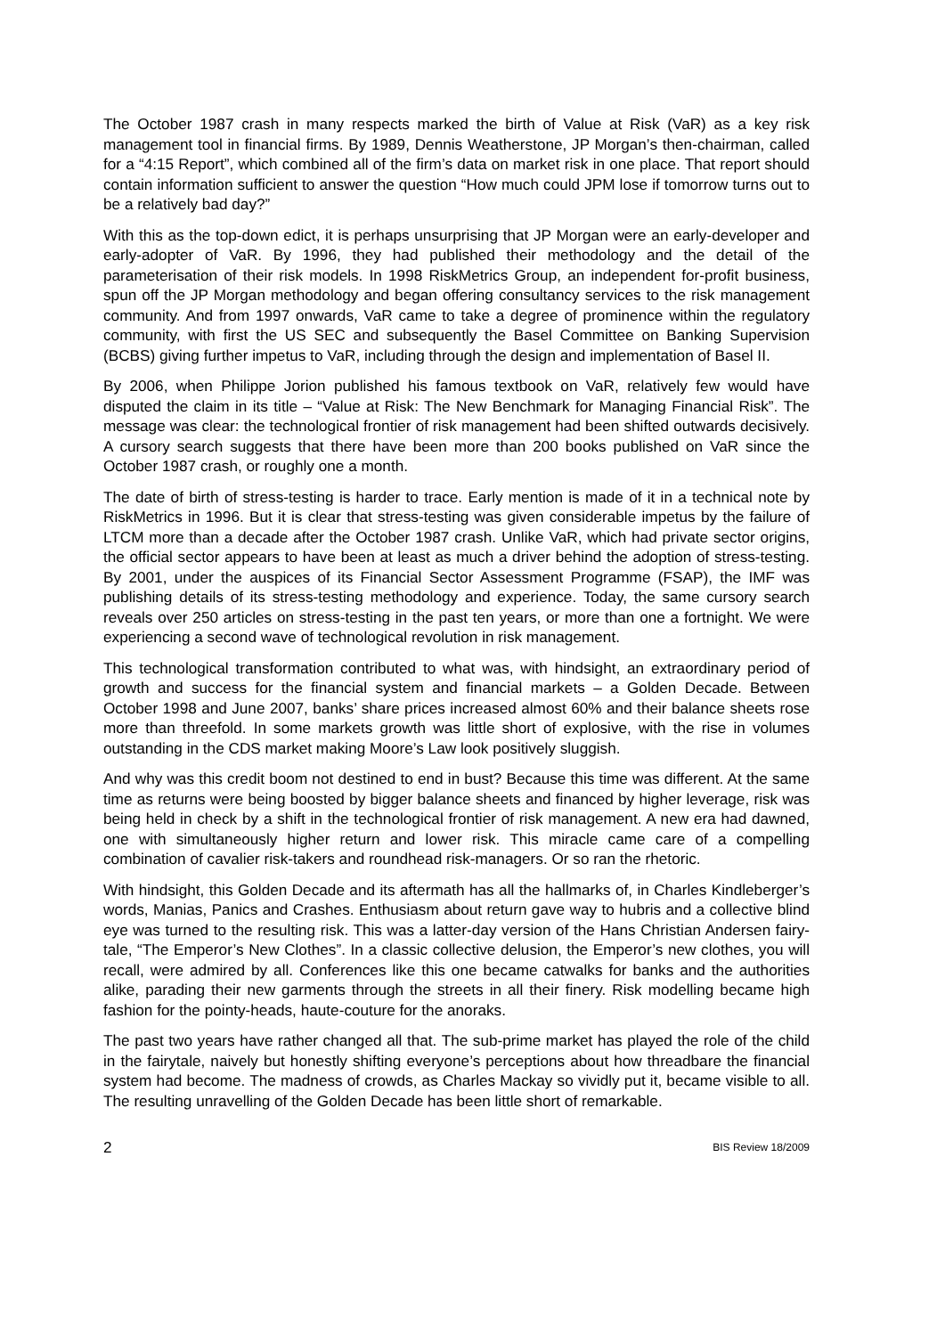The October 1987 crash in many respects marked the birth of Value at Risk (VaR) as a key risk management tool in financial firms. By 1989, Dennis Weatherstone, JP Morgan’s then-chairman, called for a “4:15 Report”, which combined all of the firm’s data on market risk in one place. That report should contain information sufficient to answer the question “How much could JPM lose if tomorrow turns out to be a relatively bad day?”
With this as the top-down edict, it is perhaps unsurprising that JP Morgan were an early-developer and early-adopter of VaR. By 1996, they had published their methodology and the detail of the parameterisation of their risk models. In 1998 RiskMetrics Group, an independent for-profit business, spun off the JP Morgan methodology and began offering consultancy services to the risk management community. And from 1997 onwards, VaR came to take a degree of prominence within the regulatory community, with first the US SEC and subsequently the Basel Committee on Banking Supervision (BCBS) giving further impetus to VaR, including through the design and implementation of Basel II.
By 2006, when Philippe Jorion published his famous textbook on VaR, relatively few would have disputed the claim in its title – “Value at Risk: The New Benchmark for Managing Financial Risk”. The message was clear: the technological frontier of risk management had been shifted outwards decisively. A cursory search suggests that there have been more than 200 books published on VaR since the October 1987 crash, or roughly one a month.
The date of birth of stress-testing is harder to trace. Early mention is made of it in a technical note by RiskMetrics in 1996. But it is clear that stress-testing was given considerable impetus by the failure of LTCM more than a decade after the October 1987 crash. Unlike VaR, which had private sector origins, the official sector appears to have been at least as much a driver behind the adoption of stress-testing. By 2001, under the auspices of its Financial Sector Assessment Programme (FSAP), the IMF was publishing details of its stress-testing methodology and experience. Today, the same cursory search reveals over 250 articles on stress-testing in the past ten years, or more than one a fortnight. We were experiencing a second wave of technological revolution in risk management.
This technological transformation contributed to what was, with hindsight, an extraordinary period of growth and success for the financial system and financial markets – a Golden Decade. Between October 1998 and June 2007, banks’ share prices increased almost 60% and their balance sheets rose more than threefold. In some markets growth was little short of explosive, with the rise in volumes outstanding in the CDS market making Moore’s Law look positively sluggish.
And why was this credit boom not destined to end in bust? Because this time was different. At the same time as returns were being boosted by bigger balance sheets and financed by higher leverage, risk was being held in check by a shift in the technological frontier of risk management. A new era had dawned, one with simultaneously higher return and lower risk. This miracle came care of a compelling combination of cavalier risk-takers and roundhead risk-managers. Or so ran the rhetoric.
With hindsight, this Golden Decade and its aftermath has all the hallmarks of, in Charles Kindleberger’s words, Manias, Panics and Crashes. Enthusiasm about return gave way to hubris and a collective blind eye was turned to the resulting risk. This was a latter-day version of the Hans Christian Andersen fairy-tale, “The Emperor’s New Clothes”. In a classic collective delusion, the Emperor’s new clothes, you will recall, were admired by all. Conferences like this one became catwalks for banks and the authorities alike, parading their new garments through the streets in all their finery. Risk modelling became high fashion for the pointy-heads, haute-couture for the anoraks.
The past two years have rather changed all that. The sub-prime market has played the role of the child in the fairytale, naively but honestly shifting everyone’s perceptions about how threadbare the financial system had become. The madness of crowds, as Charles Mackay so vividly put it, became visible to all. The resulting unravelling of the Golden Decade has been little short of remarkable.
2 BIS Review 18/2009